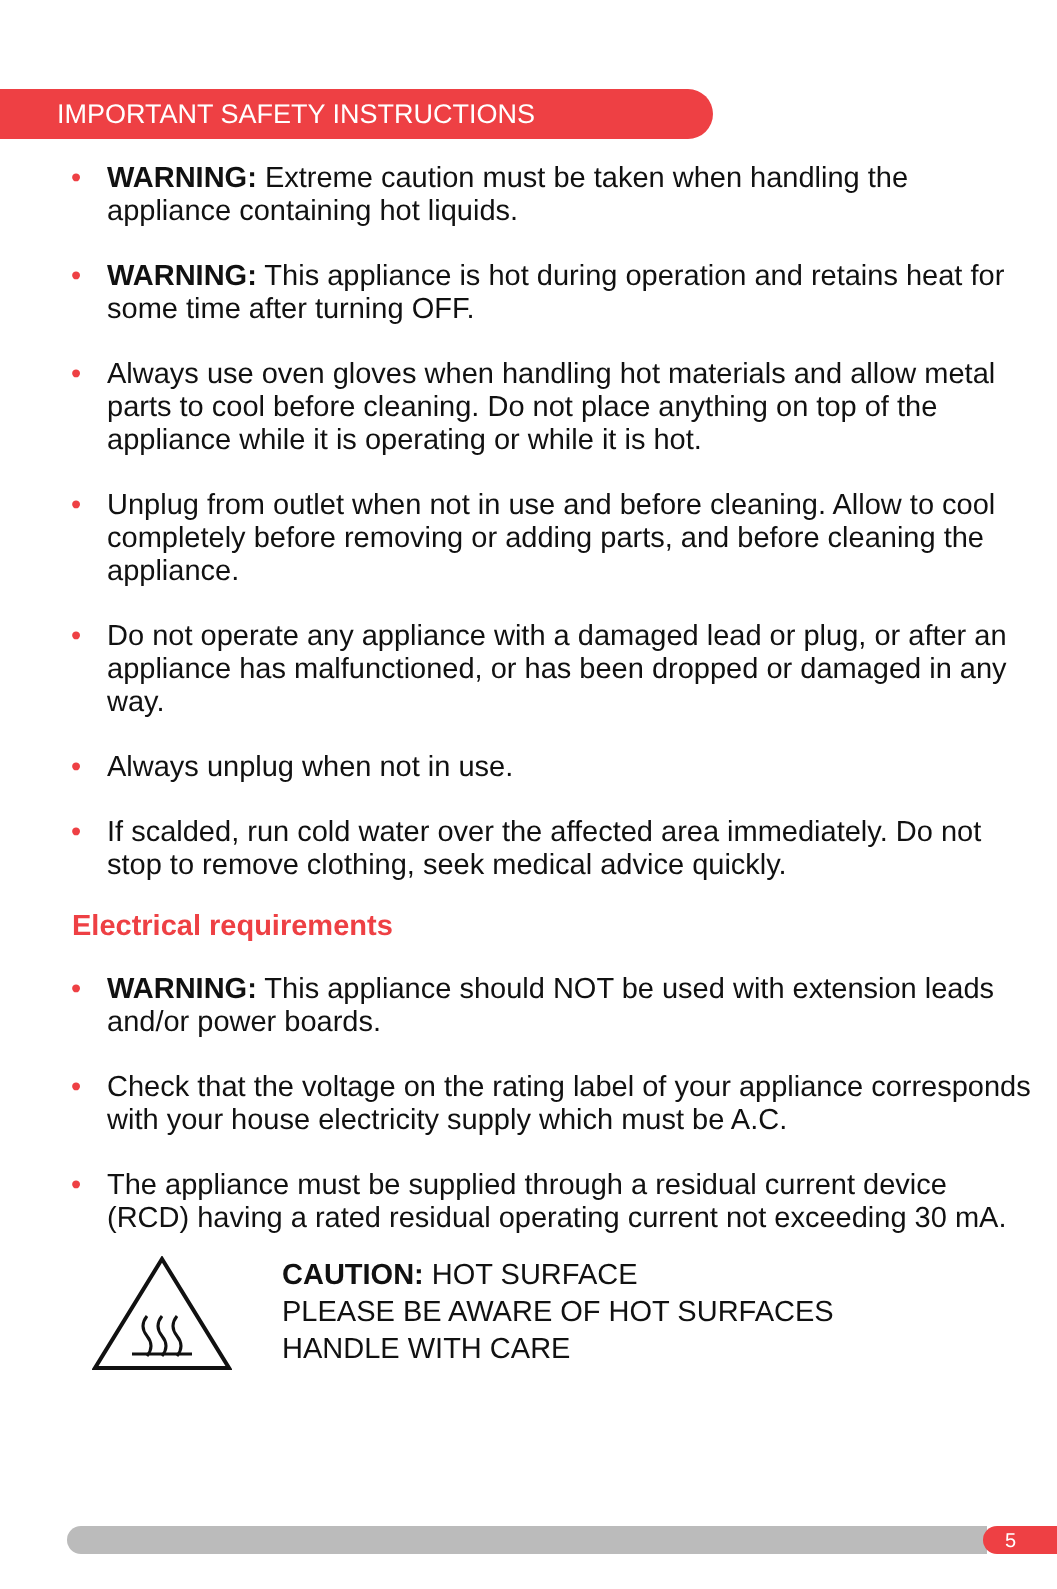IMPORTANT SAFETY INSTRUCTIONS
• WARNING: Extreme caution must be taken when handling the appliance containing hot liquids.
• WARNING: This appliance is hot during operation and retains heat for some time after turning OFF.
• Always use oven gloves when handling hot materials and allow metal parts to cool before cleaning. Do not place anything on top of the appliance while it is operating or while it is hot.
• Unplug from outlet when not in use and before cleaning. Allow to cool completely before removing or adding parts, and before cleaning the appliance.
• Do not operate any appliance with a damaged lead or plug, or after an appliance has malfunctioned, or has been dropped or damaged in any way.
• Always unplug when not in use.
• If scalded, run cold water over the affected area immediately. Do not stop to remove clothing, seek medical advice quickly.
Electrical requirements
• WARNING: This appliance should NOT be used with extension leads and/or power boards.
• Check that the voltage on the rating label of your appliance corresponds with your house electricity supply which must be A.C.
• The appliance must be supplied through a residual current device (RCD) having a rated residual operating current not exceeding 30 mA.
CAUTION: HOT SURFACE
PLEASE BE AWARE OF HOT SURFACES
HANDLE WITH CARE
5